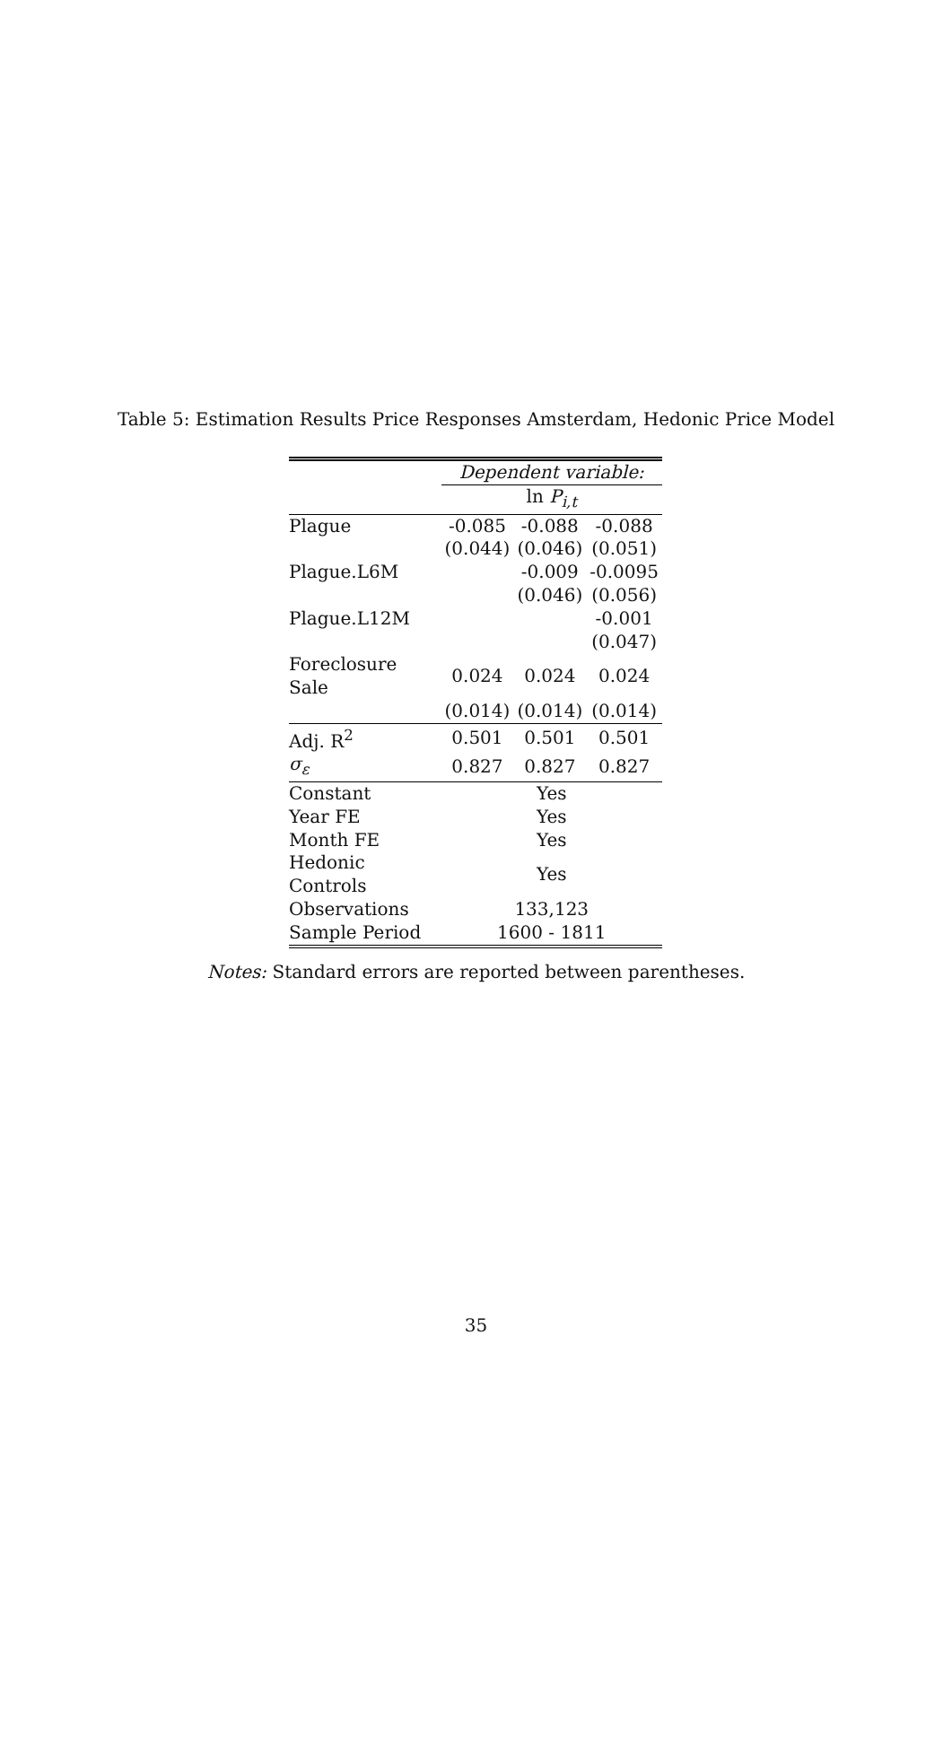Table 5: Estimation Results Price Responses Amsterdam, Hedonic Price Model
| | Dependent variable: | | |
| --- | --- | --- | --- |
| | ln P<sub>i,t</sub> | | |
| Plague | -0.085 | -0.088 | -0.088 |
| | (0.044) | (0.046) | (0.051) |
| Plague.L6M | | -0.009 | -0.0095 |
| | | (0.046) | (0.056) |
| Plague.L12M | | | -0.001 |
| | | | (0.047) |
| Foreclosure Sale | 0.024 | 0.024 | 0.024 |
| | (0.014) | (0.014) | (0.014) |
| Adj. R<sup>2</sup> | 0.501 | 0.501 | 0.501 |
| σ<sub>ε</sub> | 0.827 | 0.827 | 0.827 |
| Constant | Yes | | |
| Year FE | Yes | | |
| Month FE | Yes | | |
| Hedonic Controls | Yes | | |
| Observations | 133,123 | | |
| Sample Period | 1600 - 1811 | | |
Notes: Standard errors are reported between parentheses.
35